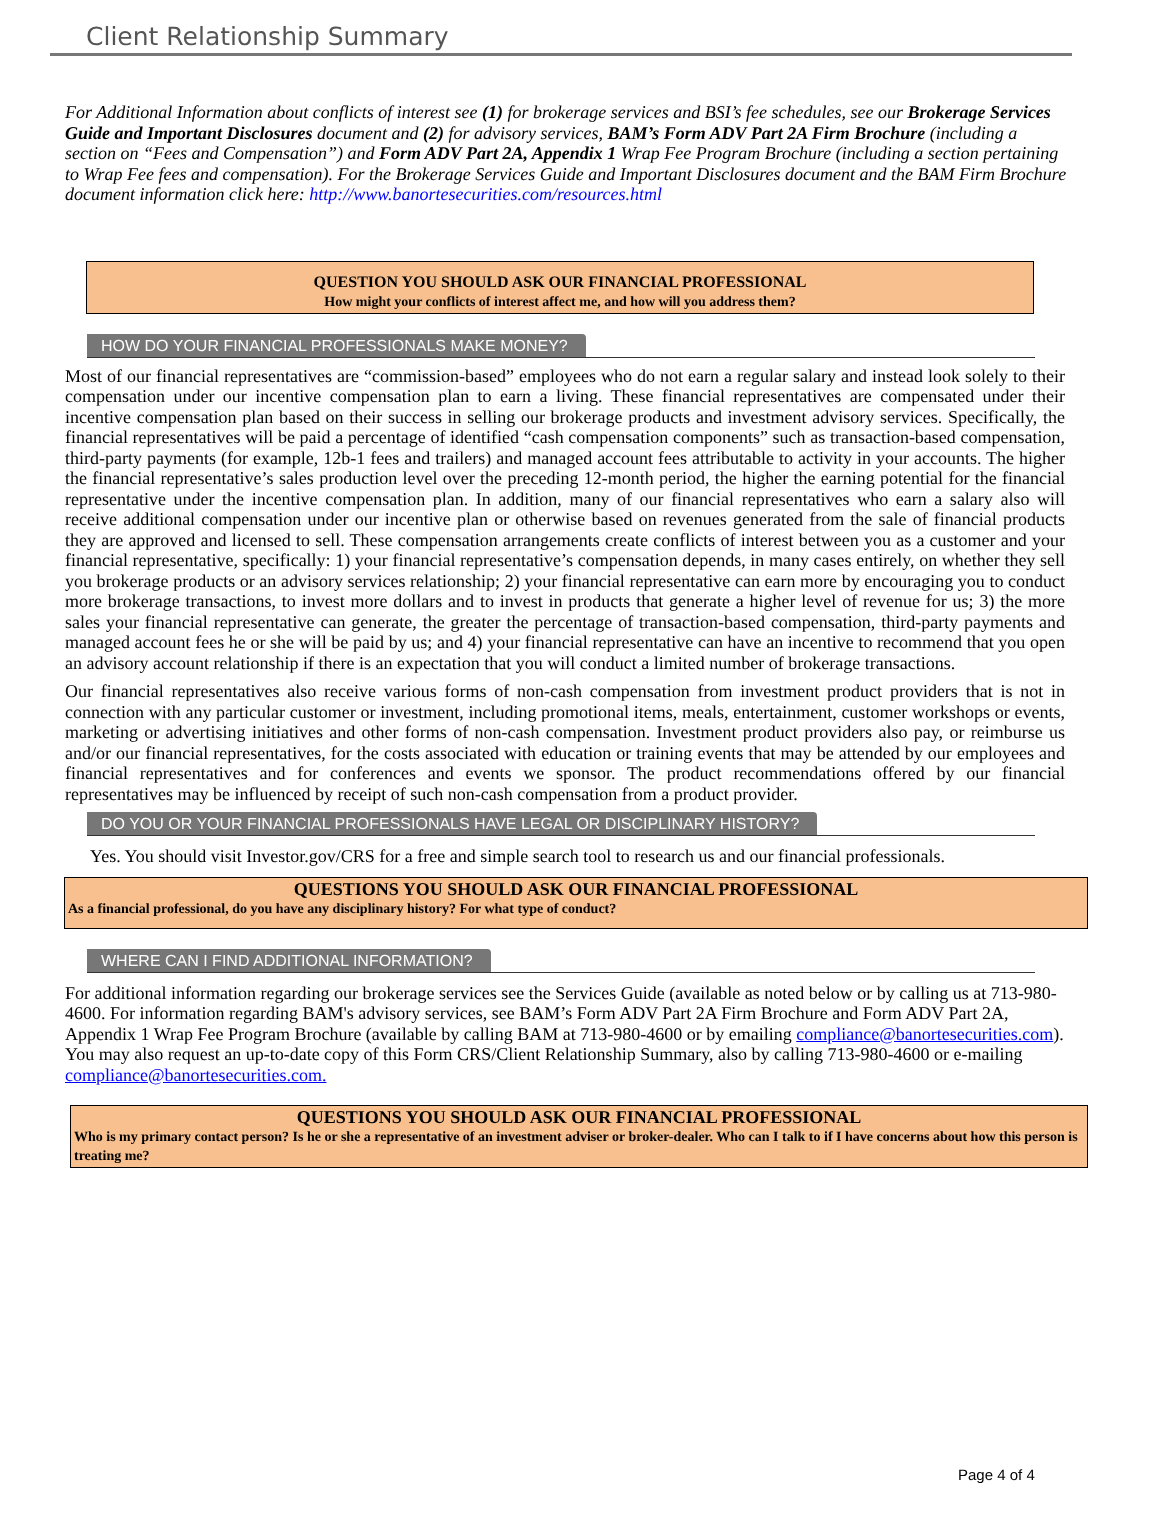Client Relationship Summary
For Additional Information about conflicts of interest see (1) for brokerage services and BSI’s fee schedules, see our Brokerage Services Guide and Important Disclosures document and (2) for advisory services, BAM’s Form ADV Part 2A Firm Brochure (including a section on “Fees and Compensation”) and Form ADV Part 2A, Appendix 1 Wrap Fee Program Brochure (including a section pertaining to Wrap Fee fees and compensation). For the Brokerage Services Guide and Important Disclosures document and the BAM Firm Brochure document information click here: http://www.banortesecurities.com/resources.html
QUESTION YOU SHOULD ASK OUR FINANCIAL PROFESSIONAL
How might your conflicts of interest affect me, and how will you address them?
HOW DO YOUR FINANCIAL PROFESSIONALS MAKE MONEY?
Most of our financial representatives are “commission-based” employees who do not earn a regular salary and instead look solely to their compensation under our incentive compensation plan to earn a living. These financial representatives are compensated under their incentive compensation plan based on their success in selling our brokerage products and investment advisory services. Specifically, the financial representatives will be paid a percentage of identified “cash compensation components” such as transaction-based compensation, third-party payments (for example, 12b-1 fees and trailers) and managed account fees attributable to activity in your accounts. The higher the financial representative’s sales production level over the preceding 12-month period, the higher the earning potential for the financial representative under the incentive compensation plan. In addition, many of our financial representatives who earn a salary also will receive additional compensation under our incentive plan or otherwise based on revenues generated from the sale of financial products they are approved and licensed to sell. These compensation arrangements create conflicts of interest between you as a customer and your financial representative, specifically: 1) your financial representative’s compensation depends, in many cases entirely, on whether they sell you brokerage products or an advisory services relationship; 2) your financial representative can earn more by encouraging you to conduct more brokerage transactions, to invest more dollars and to invest in products that generate a higher level of revenue for us; 3) the more sales your financial representative can generate, the greater the percentage of transaction-based compensation, third-party payments and managed account fees he or she will be paid by us; and 4) your financial representative can have an incentive to recommend that you open an advisory account relationship if there is an expectation that you will conduct a limited number of brokerage transactions.
Our financial representatives also receive various forms of non-cash compensation from investment product providers that is not in connection with any particular customer or investment, including promotional items, meals, entertainment, customer workshops or events, marketing or advertising initiatives and other forms of non-cash compensation. Investment product providers also pay, or reimburse us and/or our financial representatives, for the costs associated with education or training events that may be attended by our employees and financial representatives and for conferences and events we sponsor. The product recommendations offered by our financial representatives may be influenced by receipt of such non-cash compensation from a product provider.
DO YOU OR YOUR FINANCIAL PROFESSIONALS HAVE LEGAL OR DISCIPLINARY HISTORY?
Yes. You should visit Investor.gov/CRS for a free and simple search tool to research us and our financial professionals.
QUESTIONS YOU SHOULD ASK OUR FINANCIAL PROFESSIONAL
As a financial professional, do you have any disciplinary history? For what type of conduct?
WHERE CAN I FIND ADDITIONAL INFORMATION?
For additional information regarding our brokerage services see the Services Guide (available as noted below or by calling us at 713-980-4600. For information regarding BAM's advisory services, see BAM’s Form ADV Part 2A Firm Brochure and Form ADV Part 2A, Appendix 1 Wrap Fee Program Brochure (available by calling BAM at 713-980-4600 or by emailing compliance@banortesecurities.com). You may also request an up-to-date copy of this Form CRS/Client Relationship Summary, also by calling 713-980-4600 or e-mailing compliance@banortesecurities.com.
QUESTIONS YOU SHOULD ASK OUR FINANCIAL PROFESSIONAL
Who is my primary contact person? Is he or she a representative of an investment adviser or broker-dealer. Who can I talk to if I have concerns about how this person is treating me?
Page 4 of 4